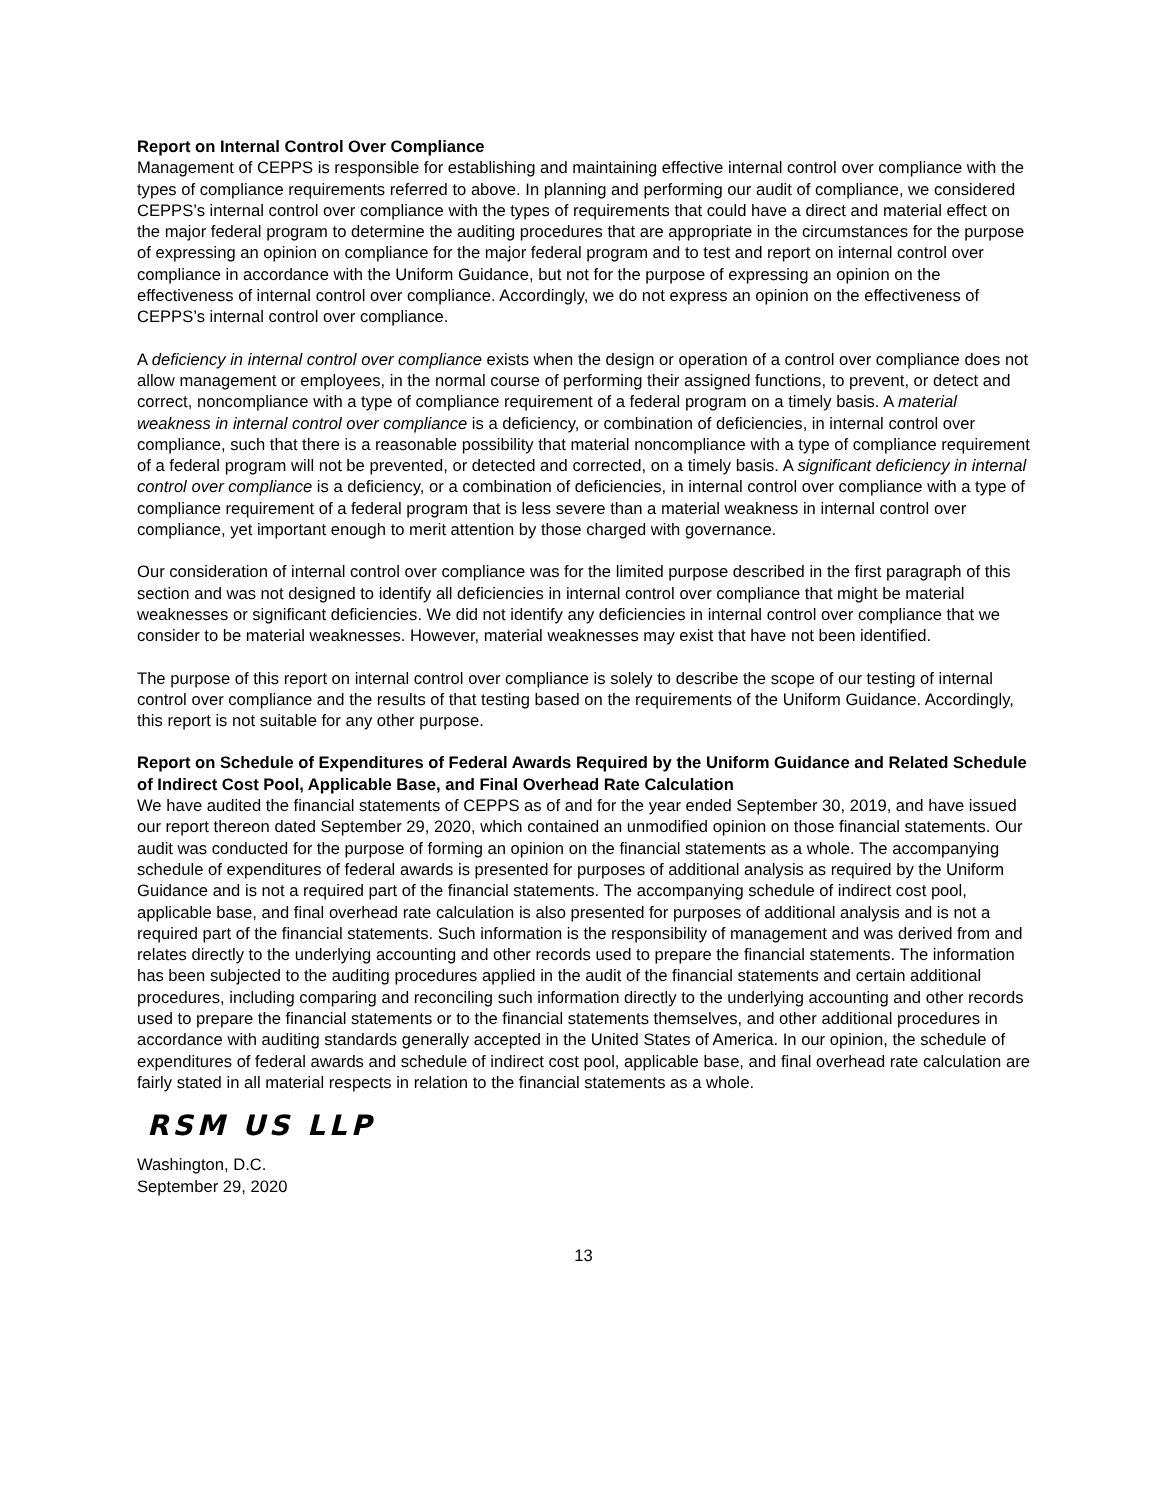Report on Internal Control Over Compliance
Management of CEPPS is responsible for establishing and maintaining effective internal control over compliance with the types of compliance requirements referred to above. In planning and performing our audit of compliance, we considered CEPPS’s internal control over compliance with the types of requirements that could have a direct and material effect on the major federal program to determine the auditing procedures that are appropriate in the circumstances for the purpose of expressing an opinion on compliance for the major federal program and to test and report on internal control over compliance in accordance with the Uniform Guidance, but not for the purpose of expressing an opinion on the effectiveness of internal control over compliance. Accordingly, we do not express an opinion on the effectiveness of CEPPS’s internal control over compliance.
A deficiency in internal control over compliance exists when the design or operation of a control over compliance does not allow management or employees, in the normal course of performing their assigned functions, to prevent, or detect and correct, noncompliance with a type of compliance requirement of a federal program on a timely basis. A material weakness in internal control over compliance is a deficiency, or combination of deficiencies, in internal control over compliance, such that there is a reasonable possibility that material noncompliance with a type of compliance requirement of a federal program will not be prevented, or detected and corrected, on a timely basis. A significant deficiency in internal control over compliance is a deficiency, or a combination of deficiencies, in internal control over compliance with a type of compliance requirement of a federal program that is less severe than a material weakness in internal control over compliance, yet important enough to merit attention by those charged with governance.
Our consideration of internal control over compliance was for the limited purpose described in the first paragraph of this section and was not designed to identify all deficiencies in internal control over compliance that might be material weaknesses or significant deficiencies. We did not identify any deficiencies in internal control over compliance that we consider to be material weaknesses. However, material weaknesses may exist that have not been identified.
The purpose of this report on internal control over compliance is solely to describe the scope of our testing of internal control over compliance and the results of that testing based on the requirements of the Uniform Guidance. Accordingly, this report is not suitable for any other purpose.
Report on Schedule of Expenditures of Federal Awards Required by the Uniform Guidance and Related Schedule of Indirect Cost Pool, Applicable Base, and Final Overhead Rate Calculation
We have audited the financial statements of CEPPS as of and for the year ended September 30, 2019, and have issued our report thereon dated September 29, 2020, which contained an unmodified opinion on those financial statements. Our audit was conducted for the purpose of forming an opinion on the financial statements as a whole. The accompanying schedule of expenditures of federal awards is presented for purposes of additional analysis as required by the Uniform Guidance and is not a required part of the financial statements. The accompanying schedule of indirect cost pool, applicable base, and final overhead rate calculation is also presented for purposes of additional analysis and is not a required part of the financial statements. Such information is the responsibility of management and was derived from and relates directly to the underlying accounting and other records used to prepare the financial statements. The information has been subjected to the auditing procedures applied in the audit of the financial statements and certain additional procedures, including comparing and reconciling such information directly to the underlying accounting and other records used to prepare the financial statements or to the financial statements themselves, and other additional procedures in accordance with auditing standards generally accepted in the United States of America. In our opinion, the schedule of expenditures of federal awards and schedule of indirect cost pool, applicable base, and final overhead rate calculation are fairly stated in all material respects in relation to the financial statements as a whole.
RSM US LLP
Washington, D.C.
September 29, 2020
13